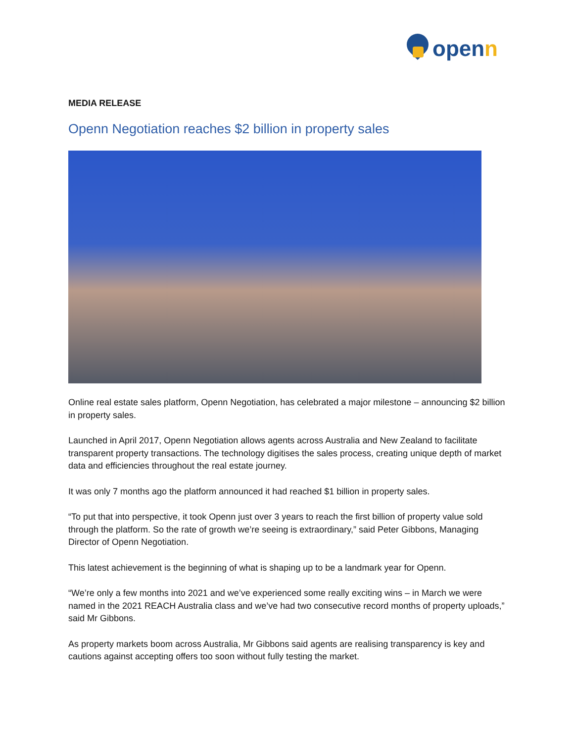openn
MEDIA RELEASE
Openn Negotiation reaches $2 billion in property sales
Online real estate sales platform, Openn Negotiation, has celebrated a major milestone – announcing $2 billion in property sales.
Launched in April 2017, Openn Negotiation allows agents across Australia and New Zealand to facilitate transparent property transactions. The technology digitises the sales process, creating unique depth of market data and efficiencies throughout the real estate journey.
It was only 7 months ago the platform announced it had reached $1 billion in property sales.
“To put that into perspective, it took Openn just over 3 years to reach the first billion of property value sold through the platform. So the rate of growth we’re seeing is extraordinary,” said Peter Gibbons, Managing Director of Openn Negotiation.
This latest achievement is the beginning of what is shaping up to be a landmark year for Openn.
“We’re only a few months into 2021 and we’ve experienced some really exciting wins – in March we were named in the 2021 REACH Australia class and we’ve had two consecutive record months of property uploads,” said Mr Gibbons.
As property markets boom across Australia, Mr Gibbons said agents are realising transparency is key and cautions against accepting offers too soon without fully testing the market.